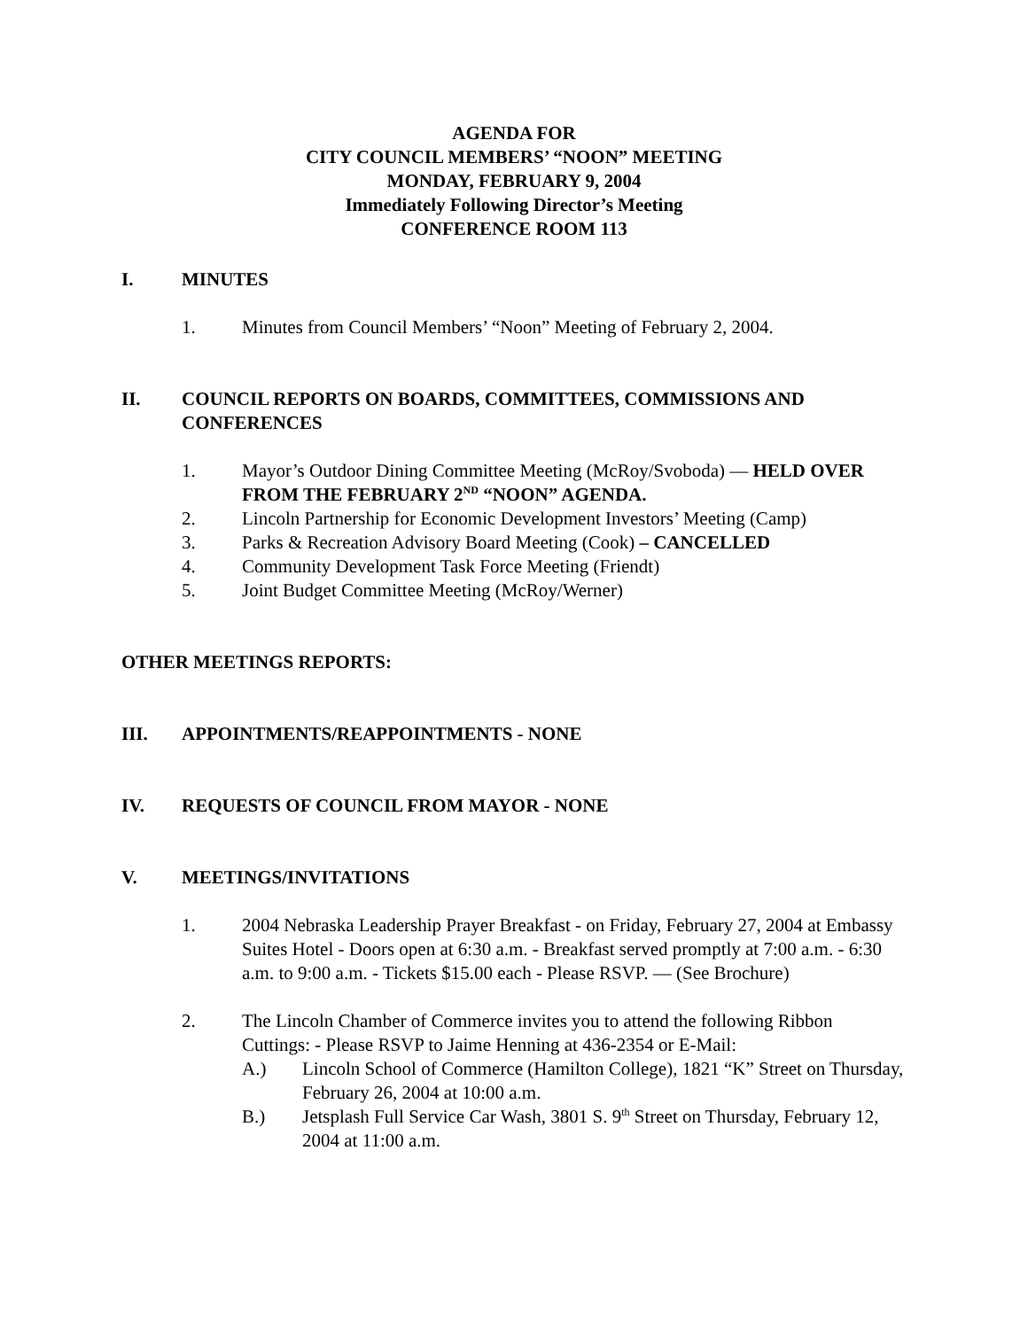AGENDA FOR
CITY COUNCIL MEMBERS’ “NOON” MEETING
MONDAY, FEBRUARY 9, 2004
Immediately Following Director’s Meeting
CONFERENCE ROOM 113
I. MINUTES
1. Minutes from Council Members’ “Noon” Meeting of February 2, 2004.
II. COUNCIL REPORTS ON BOARDS, COMMITTEES, COMMISSIONS AND CONFERENCES
1. Mayor’s Outdoor Dining Committee Meeting (McRoy/Svoboda) — HELD OVER FROM THE FEBRUARY 2<sup>ND</sup> “NOON” AGENDA.
2. Lincoln Partnership for Economic Development Investors’ Meeting (Camp)
3. Parks & Recreation Advisory Board Meeting (Cook) – CANCELLED
4. Community Development Task Force Meeting (Friendt)
5. Joint Budget Committee Meeting (McRoy/Werner)
OTHER MEETINGS REPORTS:
III. APPOINTMENTS/REAPPOINTMENTS - NONE
IV. REQUESTS OF COUNCIL FROM MAYOR - NONE
V. MEETINGS/INVITATIONS
1. 2004 Nebraska Leadership Prayer Breakfast - on Friday, February 27, 2004 at Embassy Suites Hotel - Doors open at 6:30 a.m. - Breakfast served promptly at 7:00 a.m. - 6:30 a.m. to 9:00 a.m. - Tickets $15.00 each - Please RSVP. — (See Brochure)
2. The Lincoln Chamber of Commerce invites you to attend the following Ribbon Cuttings: - Please RSVP to Jaime Henning at 436-2354 or E-Mail:
A.) Lincoln School of Commerce (Hamilton College), 1821 “K” Street on Thursday, February 26, 2004 at 10:00 a.m.
B.) Jetsplash Full Service Car Wash, 3801 S. 9<sup>th</sup> Street on Thursday, February 12, 2004 at 11:00 a.m.